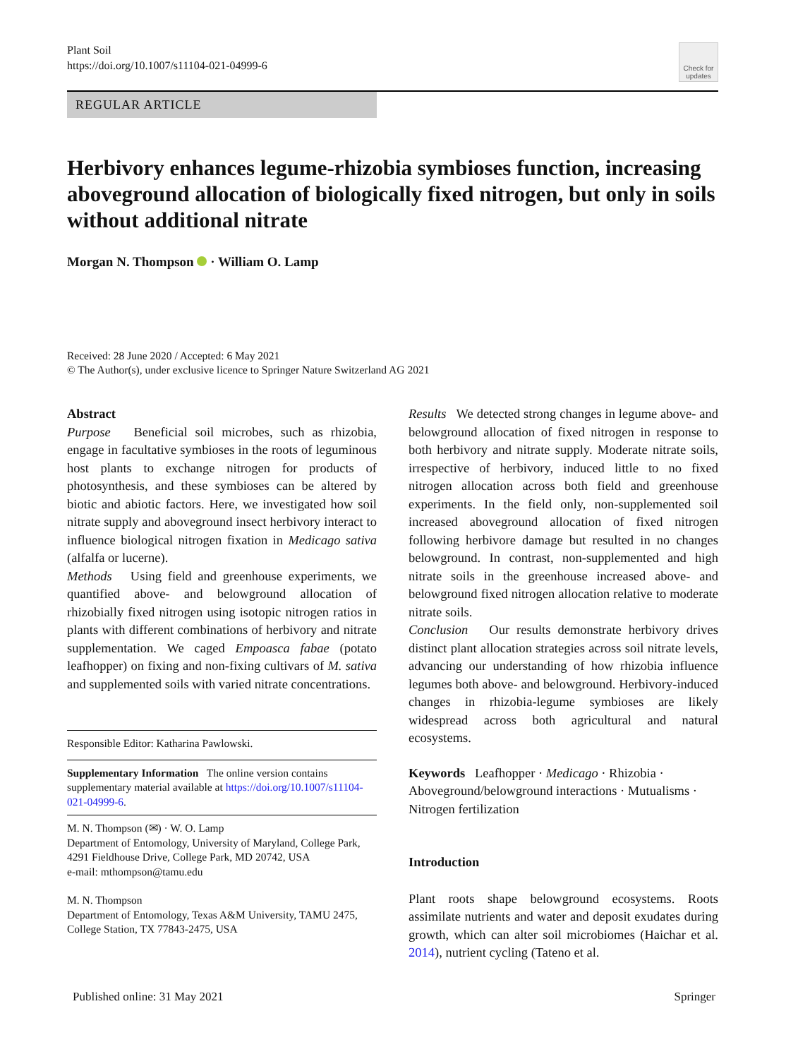Plant Soil
https://doi.org/10.1007/s11104-021-04999-6
Check for updates
REGULAR ARTICLE
Herbivory enhances legume-rhizobia symbioses function, increasing aboveground allocation of biologically fixed nitrogen, but only in soils without additional nitrate
Morgan N. Thompson · William O. Lamp
Received: 28 June 2020 / Accepted: 6 May 2021
© The Author(s), under exclusive licence to Springer Nature Switzerland AG 2021
Abstract
Purpose Beneficial soil microbes, such as rhizobia, engage in facultative symbioses in the roots of leguminous host plants to exchange nitrogen for products of photosynthesis, and these symbioses can be altered by biotic and abiotic factors. Here, we investigated how soil nitrate supply and aboveground insect herbivory interact to influence biological nitrogen fixation in Medicago sativa (alfalfa or lucerne).
Methods Using field and greenhouse experiments, we quantified above- and belowground allocation of rhizobially fixed nitrogen using isotopic nitrogen ratios in plants with different combinations of herbivory and nitrate supplementation. We caged Empoasca fabae (potato leafhopper) on fixing and non-fixing cultivars of M. sativa and supplemented soils with varied nitrate concentrations.
Responsible Editor: Katharina Pawlowski.
Supplementary Information The online version contains supplementary material available at https://doi.org/10.1007/s11104-021-04999-6.
M. N. Thompson (✉) · W. O. Lamp
Department of Entomology, University of Maryland, College Park, 4291 Fieldhouse Drive, College Park, MD 20742, USA
e-mail: mthompson@tamu.edu
M. N. Thompson
Department of Entomology, Texas A&M University, TAMU 2475, College Station, TX 77843-2475, USA
Results We detected strong changes in legume above- and belowground allocation of fixed nitrogen in response to both herbivory and nitrate supply. Moderate nitrate soils, irrespective of herbivory, induced little to no fixed nitrogen allocation across both field and greenhouse experiments. In the field only, non-supplemented soil increased aboveground allocation of fixed nitrogen following herbivore damage but resulted in no changes belowground. In contrast, non-supplemented and high nitrate soils in the greenhouse increased above- and belowground fixed nitrogen allocation relative to moderate nitrate soils.
Conclusion Our results demonstrate herbivory drives distinct plant allocation strategies across soil nitrate levels, advancing our understanding of how rhizobia influence legumes both above- and belowground. Herbivory-induced changes in rhizobia-legume symbioses are likely widespread across both agricultural and natural ecosystems.
Keywords Leafhopper · Medicago · Rhizobia · Aboveground/belowground interactions · Mutualisms · Nitrogen fertilization
Introduction
Plant roots shape belowground ecosystems. Roots assimilate nutrients and water and deposit exudates during growth, which can alter soil microbiomes (Haichar et al. 2014), nutrient cycling (Tateno et al.
Published online: 31 May 2021 Springer